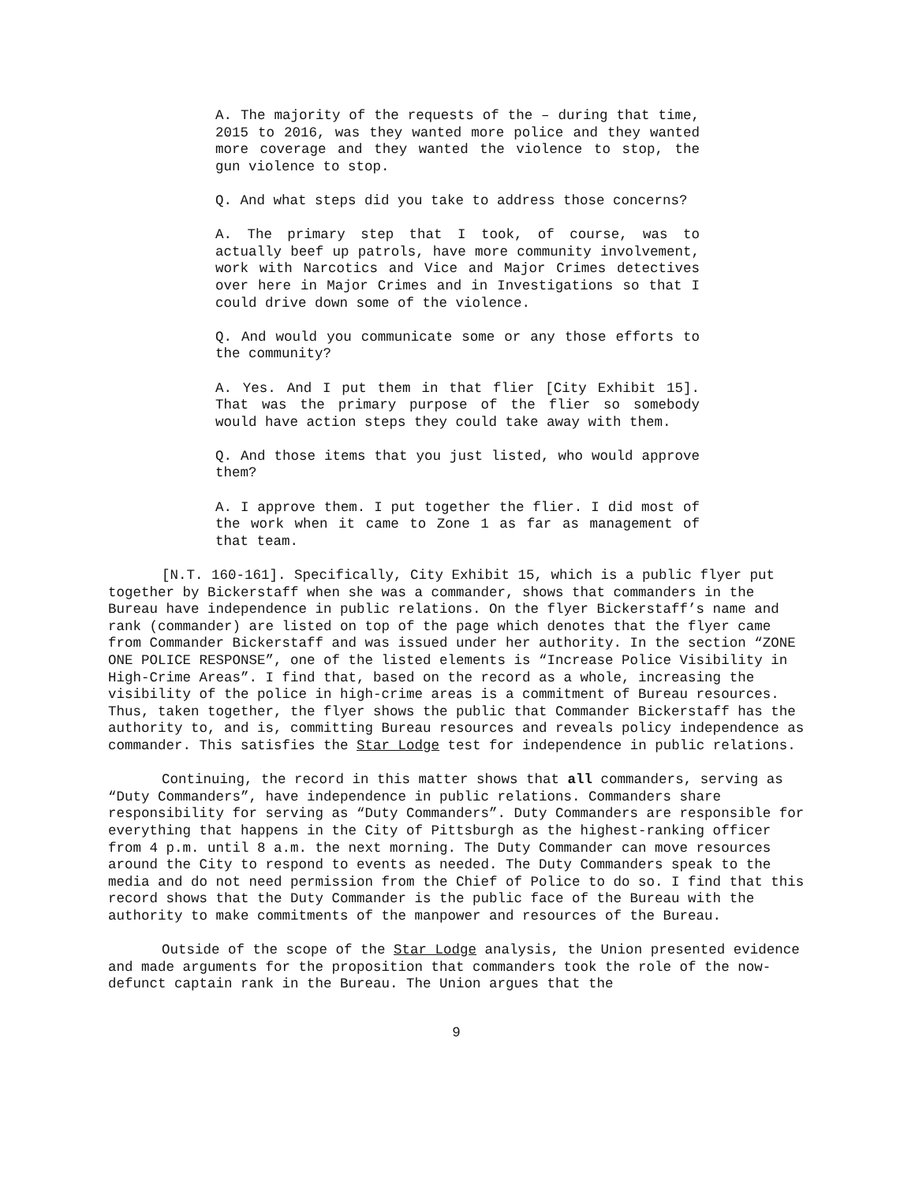A. The majority of the requests of the – during that time, 2015 to 2016, was they wanted more police and they wanted more coverage and they wanted the violence to stop, the gun violence to stop.
Q. And what steps did you take to address those concerns?
A. The primary step that I took, of course, was to actually beef up patrols, have more community involvement, work with Narcotics and Vice and Major Crimes detectives over here in Major Crimes and in Investigations so that I could drive down some of the violence.
Q. And would you communicate some or any those efforts to the community?
A. Yes. And I put them in that flier [City Exhibit 15]. That was the primary purpose of the flier so somebody would have action steps they could take away with them.
Q. And those items that you just listed, who would approve them?
A. I approve them. I put together the flier. I did most of the work when it came to Zone 1 as far as management of that team.
[N.T. 160-161]. Specifically, City Exhibit 15, which is a public flyer put together by Bickerstaff when she was a commander, shows that commanders in the Bureau have independence in public relations. On the flyer Bickerstaff’s name and rank (commander) are listed on top of the page which denotes that the flyer came from Commander Bickerstaff and was issued under her authority. In the section “ZONE ONE POLICE RESPONSE”, one of the listed elements is “Increase Police Visibility in High-Crime Areas”. I find that, based on the record as a whole, increasing the visibility of the police in high-crime areas is a commitment of Bureau resources. Thus, taken together, the flyer shows the public that Commander Bickerstaff has the authority to, and is, committing Bureau resources and reveals policy independence as commander. This satisfies the Star Lodge test for independence in public relations.
Continuing, the record in this matter shows that all commanders, serving as “Duty Commanders”, have independence in public relations. Commanders share responsibility for serving as “Duty Commanders”. Duty Commanders are responsible for everything that happens in the City of Pittsburgh as the highest-ranking officer from 4 p.m. until 8 a.m. the next morning. The Duty Commander can move resources around the City to respond to events as needed. The Duty Commanders speak to the media and do not need permission from the Chief of Police to do so. I find that this record shows that the Duty Commander is the public face of the Bureau with the authority to make commitments of the manpower and resources of the Bureau.
Outside of the scope of the Star Lodge analysis, the Union presented evidence and made arguments for the proposition that commanders took the role of the now-defunct captain rank in the Bureau. The Union argues that the
9